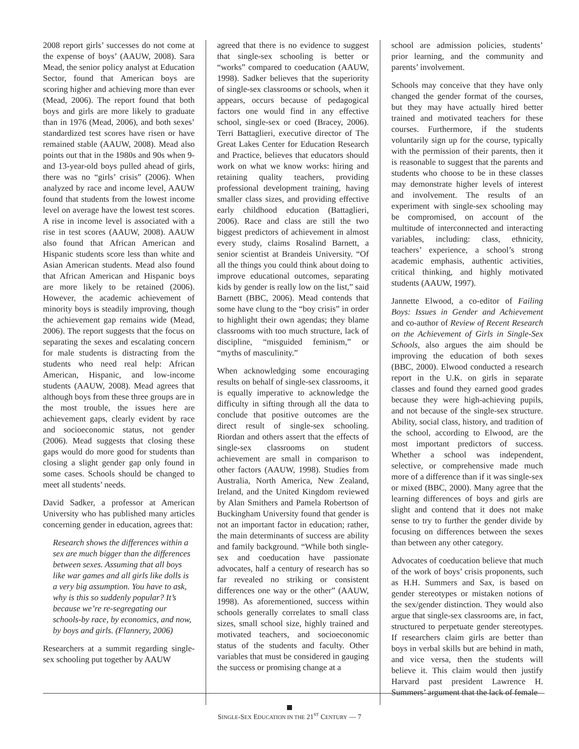2008 report girls’ successes do not come at the expense of boys’ (AAUW, 2008). Sara Mead, the senior policy analyst at Education Sector, found that American boys are scoring higher and achieving more than ever (Mead, 2006). The report found that both boys and girls are more likely to graduate than in 1976 (Mead, 2006), and both sexes’ standardized test scores have risen or have remained stable (AAUW, 2008). Mead also points out that in the 1980s and 90s when 9- and 13-year-old boys pulled ahead of girls, there was no “girls’ crisis” (2006). When analyzed by race and income level, AAUW found that students from the lowest income level on average have the lowest test scores. A rise in income level is associated with a rise in test scores (AAUW, 2008). AAUW also found that African American and Hispanic students score less than white and Asian American students. Mead also found that African American and Hispanic boys are more likely to be retained (2006). However, the academic achievement of minority boys is steadily improving, though the achievement gap remains wide (Mead, 2006). The report suggests that the focus on separating the sexes and escalating concern for male students is distracting from the students who need real help: African American, Hispanic, and low-income students (AAUW, 2008). Mead agrees that although boys from these three groups are in the most trouble, the issues here are achievement gaps, clearly evident by race and socioeconomic status, not gender (2006). Mead suggests that closing these gaps would do more good for students than closing a slight gender gap only found in some cases. Schools should be changed to meet all students’ needs.
David Sadker, a professor at American University who has published many articles concerning gender in education, agrees that:
Research shows the differences within a sex are much bigger than the differences between sexes. Assuming that all boys like war games and all girls like dolls is a very big assumption. You have to ask, why is this so suddenly popular? It’s because we’re re-segregating our schools-by race, by economics, and now, by boys and girls. (Flannery, 2006)
Researchers at a summit regarding single-sex schooling put together by AAUW
agreed that there is no evidence to suggest that single-sex schooling is better or “works” compared to coeducation (AAUW, 1998). Sadker believes that the superiority of single-sex classrooms or schools, when it appears, occurs because of pedagogical factors one would find in any effective school, single-sex or coed (Bracey, 2006). Terri Battaglieri, executive director of The Great Lakes Center for Education Research and Practice, believes that educators should work on what we know works: hiring and retaining quality teachers, providing professional development training, having smaller class sizes, and providing effective early childhood education (Battaglieri, 2006). Race and class are still the two biggest predictors of achievement in almost every study, claims Rosalind Barnett, a senior scientist at Brandeis University. “Of all the things you could think about doing to improve educational outcomes, separating kids by gender is really low on the list,” said Barnett (BBC, 2006). Mead contends that some have clung to the “boy crisis” in order to highlight their own agendas; they blame classrooms with too much structure, lack of discipline, “misguided feminism,” or “myths of masculinity.”
When acknowledging some encouraging results on behalf of single-sex classrooms, it is equally imperative to acknowledge the difficulty in sifting through all the data to conclude that positive outcomes are the direct result of single-sex schooling. Riordan and others assert that the effects of single-sex classrooms on student achievement are small in comparison to other factors (AAUW, 1998). Studies from Australia, North America, New Zealand, Ireland, and the United Kingdom reviewed by Alan Smithers and Pamela Robertson of Buckingham University found that gender is not an important factor in education; rather, the main determinants of success are ability and family background. “While both single-sex and coeducation have passionate advocates, half a century of research has so far revealed no striking or consistent differences one way or the other” (AAUW, 1998). As aforementioned, success within schools generally correlates to small class sizes, small school size, highly trained and motivated teachers, and socioeconomic status of the students and faculty. Other variables that must be considered in gauging the success or promising change at a
school are admission policies, students’ prior learning, and the community and parents’ involvement.
Schools may conceive that they have only changed the gender format of the courses, but they may have actually hired better trained and motivated teachers for these courses. Furthermore, if the students voluntarily sign up for the course, typically with the permission of their parents, then it is reasonable to suggest that the parents and students who choose to be in these classes may demonstrate higher levels of interest and involvement. The results of an experiment with single-sex schooling may be compromised, on account of the multitude of interconnected and interacting variables, including: class, ethnicity, teachers’ experience, a school’s strong academic emphasis, authentic activities, critical thinking, and highly motivated students (AAUW, 1997).
Jannette Elwood, a co-editor of Failing Boys: Issues in Gender and Achievement and co-author of Review of Recent Research on the Achievement of Girls in Single-Sex Schools, also argues the aim should be improving the education of both sexes (BBC, 2000). Elwood conducted a research report in the U.K. on girls in separate classes and found they earned good grades because they were high-achieving pupils, and not because of the single-sex structure. Ability, social class, history, and tradition of the school, according to Elwood, are the most important predictors of success. Whether a school was independent, selective, or comprehensive made much more of a difference than if it was single-sex or mixed (BBC, 2000). Many agree that the learning differences of boys and girls are slight and contend that it does not make sense to try to further the gender divide by focusing on differences between the sexes than between any other category.
Advocates of coeducation believe that much of the work of boys’ crisis proponents, such as H.H. Summers and Sax, is based on gender stereotypes or mistaken notions of the sex/gender distinction. They would also argue that single-sex classrooms are, in fact, structured to perpetuate gender stereotypes. If researchers claim girls are better than boys in verbal skills but are behind in math, and vice versa, then the students will believe it. This claim would then justify Harvard past president Lawrence H. Summers’ argument that the lack of female
SINGLE-SEX EDUCATION IN THE 21<sup>ST</sup> CENTURY — 7